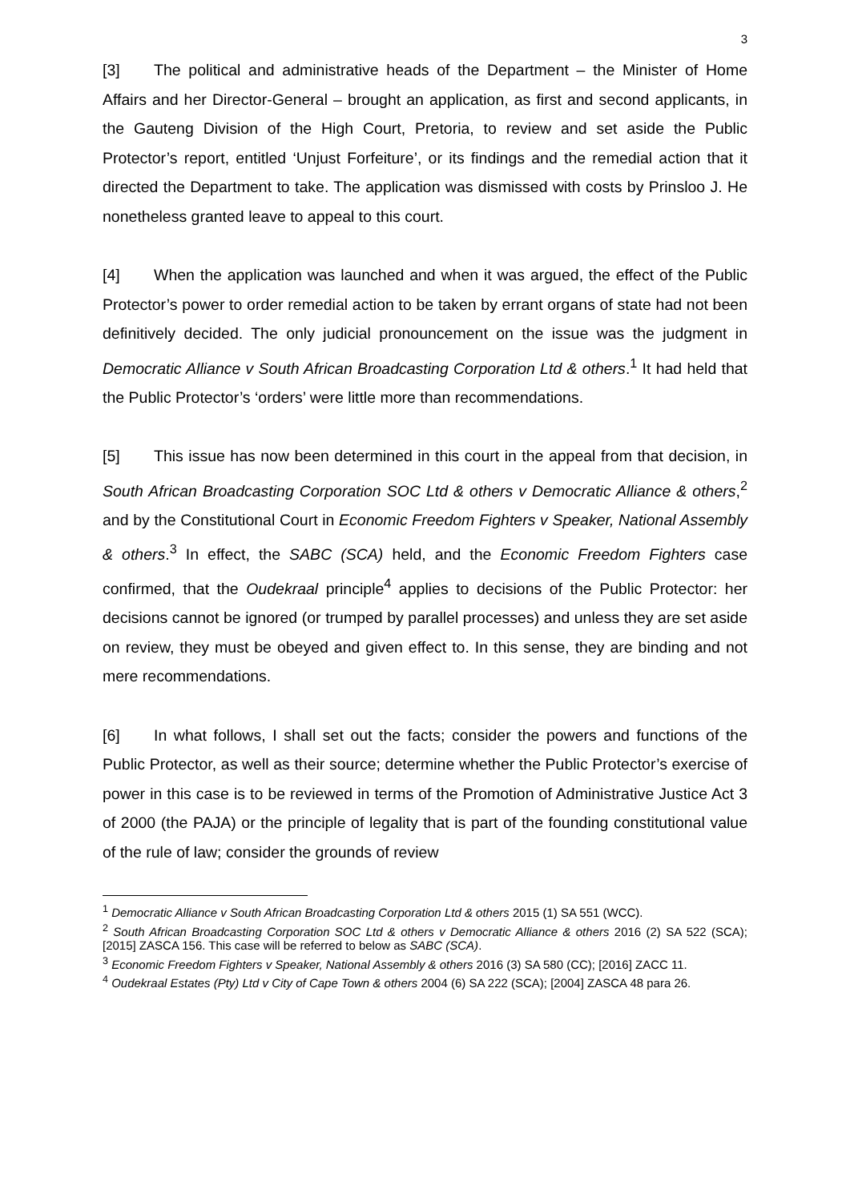3
[3] The political and administrative heads of the Department – the Minister of Home Affairs and her Director-General – brought an application, as first and second applicants, in the Gauteng Division of the High Court, Pretoria, to review and set aside the Public Protector’s report, entitled ‘Unjust Forfeiture’, or its findings and the remedial action that it directed the Department to take. The application was dismissed with costs by Prinsloo J. He nonetheless granted leave to appeal to this court.
[4] When the application was launched and when it was argued, the effect of the Public Protector’s power to order remedial action to be taken by errant organs of state had not been definitively decided. The only judicial pronouncement on the issue was the judgment in Democratic Alliance v South African Broadcasting Corporation Ltd & others.<sup>1</sup> It had held that the Public Protector’s ‘orders’ were little more than recommendations.
[5] This issue has now been determined in this court in the appeal from that decision, in South African Broadcasting Corporation SOC Ltd & others v Democratic Alliance & others,<sup>2</sup> and by the Constitutional Court in Economic Freedom Fighters v Speaker, National Assembly & others.<sup>3</sup> In effect, the SABC (SCA) held, and the Economic Freedom Fighters case confirmed, that the Oudekraal principle<sup>4</sup> applies to decisions of the Public Protector: her decisions cannot be ignored (or trumped by parallel processes) and unless they are set aside on review, they must be obeyed and given effect to. In this sense, they are binding and not mere recommendations.
[6] In what follows, I shall set out the facts; consider the powers and functions of the Public Protector, as well as their source; determine whether the Public Protector’s exercise of power in this case is to be reviewed in terms of the Promotion of Administrative Justice Act 3 of 2000 (the PAJA) or the principle of legality that is part of the founding constitutional value of the rule of law; consider the grounds of review
<sup>1</sup> Democratic Alliance v South African Broadcasting Corporation Ltd & others 2015 (1) SA 551 (WCC).
<sup>2</sup> South African Broadcasting Corporation SOC Ltd & others v Democratic Alliance & others 2016 (2) SA 522 (SCA); [2015] ZASCA 156. This case will be referred to below as SABC (SCA).
<sup>3</sup> Economic Freedom Fighters v Speaker, National Assembly & others 2016 (3) SA 580 (CC); [2016] ZACC 11.
<sup>4</sup> Oudekraal Estates (Pty) Ltd v City of Cape Town & others 2004 (6) SA 222 (SCA); [2004] ZASCA 48 para 26.